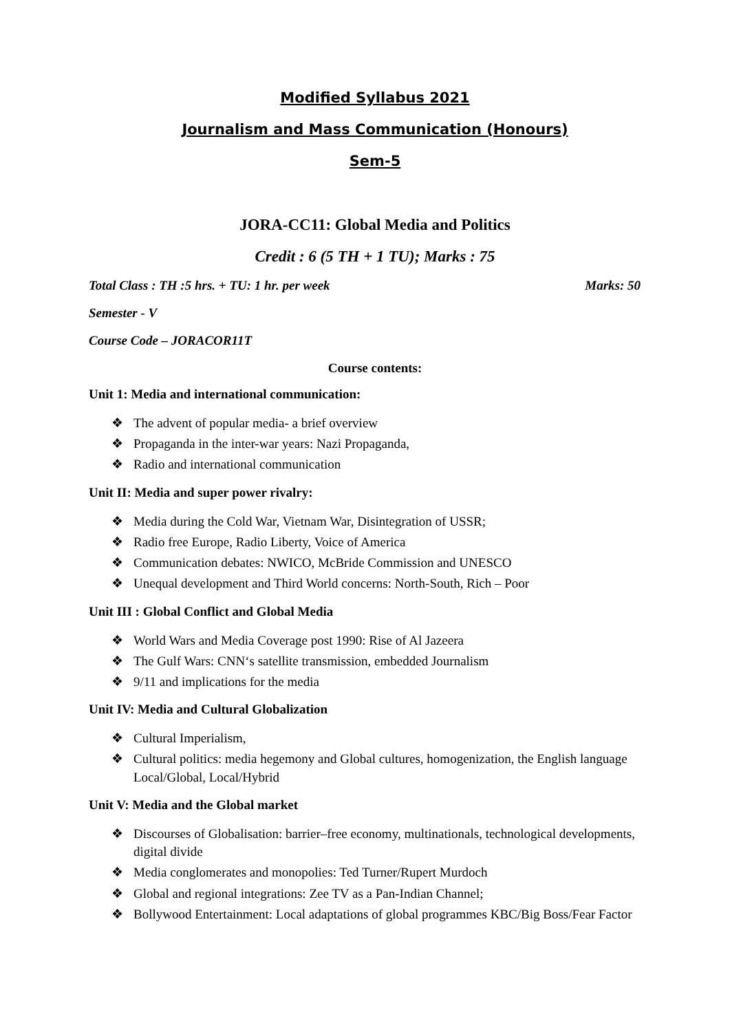Modified Syllabus 2021
Journalism and Mass Communication (Honours)
Sem-5
JORA-CC11: Global Media and Politics
Credit : 6 (5 TH + 1 TU); Marks : 75
Total Class : TH :5 hrs. + TU: 1 hr. per week Marks: 50
Semester - V
Course Code – JORACOR11T
Course contents:
Unit 1: Media and international communication:
❖ The advent of popular media- a brief overview
❖ Propaganda in the inter-war years: Nazi Propaganda,
❖ Radio and international communication
Unit II: Media and super power rivalry:
❖ Media during the Cold War, Vietnam War, Disintegration of USSR;
❖ Radio free Europe, Radio Liberty, Voice of America
❖ Communication debates: NWICO, McBride Commission and UNESCO
❖ Unequal development and Third World concerns: North-South, Rich – Poor
Unit III : Global Conflict and Global Media
❖ World Wars and Media Coverage post 1990: Rise of Al Jazeera
❖ The Gulf Wars: CNN‘s satellite transmission, embedded Journalism
❖ 9/11 and implications for the media
Unit IV: Media and Cultural Globalization
❖ Cultural Imperialism,
❖ Cultural politics: media hegemony and Global cultures, homogenization, the English language Local/Global, Local/Hybrid
Unit V: Media and the Global market
❖ Discourses of Globalisation: barrier–free economy, multinationals, technological developments, digital divide
❖ Media conglomerates and monopolies: Ted Turner/Rupert Murdoch
❖ Global and regional integrations: Zee TV as a Pan-Indian Channel;
❖ Bollywood Entertainment: Local adaptations of global programmes KBC/Big Boss/Fear Factor